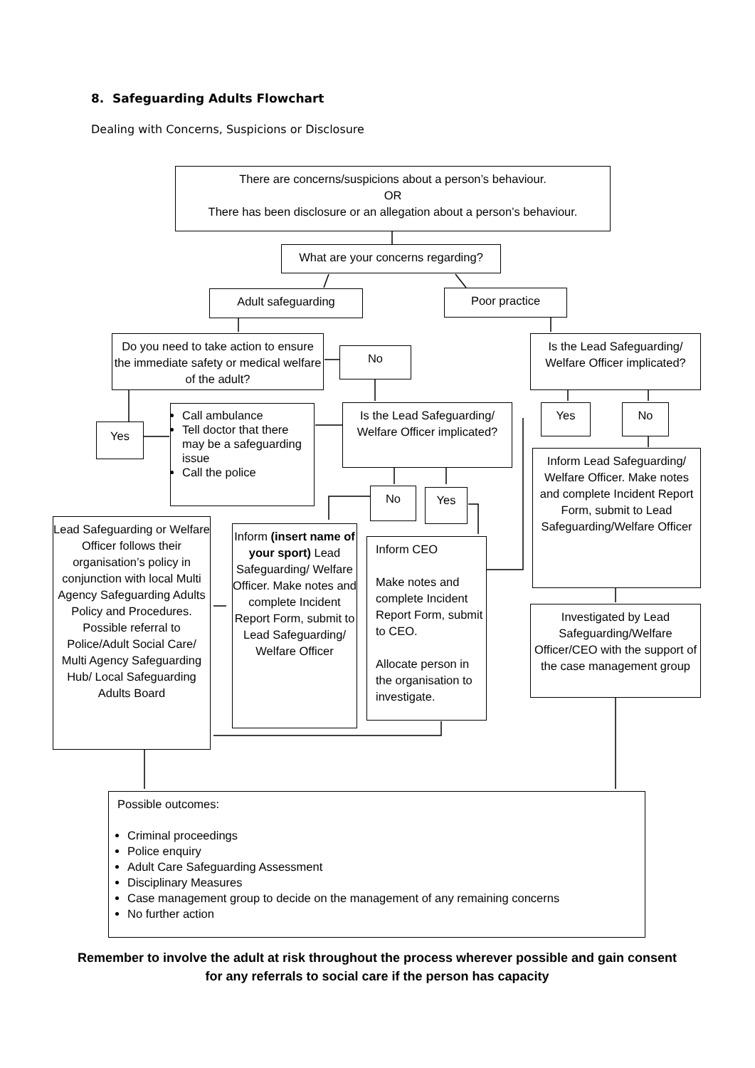8. Safeguarding Adults Flowchart
Dealing with Concerns, Suspicions or Disclosure
There are concerns/suspicions about a person’s behaviour.
OR
There has been disclosure or an allegation about a person’s behaviour.
What are your concerns regarding?
Adult safeguarding Poor practice
Do you need to take action to ensure the immediate safety or medical welfare of the adult?
No
Is the Lead Safeguarding/ Welfare Officer implicated?
Yes
Call ambulance
Tell doctor that there may be a safeguarding issue
Call the police
Is the Lead Safeguarding/ Welfare Officer implicated?
Yes No
No Yes
Inform Lead Safeguarding/ Welfare Officer. Make notes and complete Incident Report Form, submit to Lead Safeguarding/Welfare Officer
Lead Safeguarding or Welfare Officer follows their organisation’s policy in conjunction with local Multi Agency Safeguarding Adults Policy and Procedures. Possible referral to Police/Adult Social Care/ Multi Agency Safeguarding Hub/ Local Safeguarding Adults Board
Inform (insert name of your sport) Lead Safeguarding/ Welfare Officer. Make notes and complete Incident Report Form, submit to Lead Safeguarding/ Welfare Officer
Inform CEO
Make notes and complete Incident Report Form, submit to CEO.
Allocate person in the organisation to investigate.
Investigated by Lead Safeguarding/Welfare Officer/CEO with the support of the case management group
Possible outcomes:
Criminal proceedings
Police enquiry
Adult Care Safeguarding Assessment
Disciplinary Measures
Case management group to decide on the management of any remaining concerns
No further action
Remember to involve the adult at risk throughout the process wherever possible and gain consent for any referrals to social care if the person has capacity